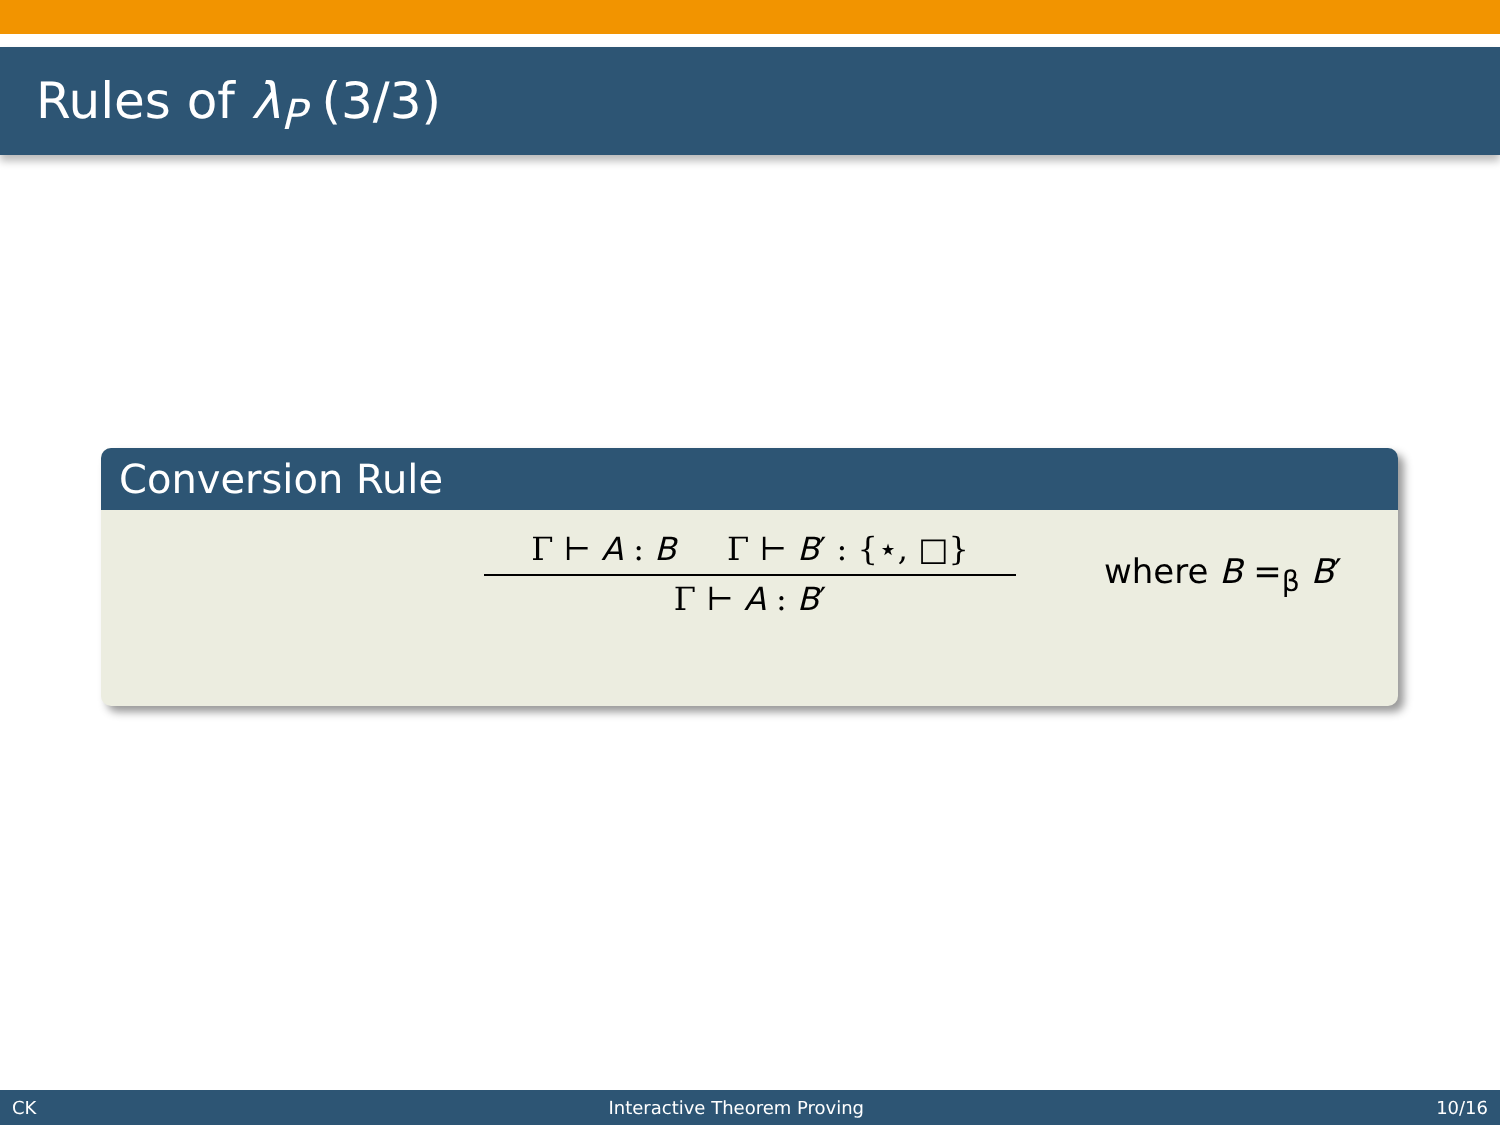Rules of λ<sub>P</sub> (3/3)
Conversion Rule
Γ ⊢ A : B Γ ⊢ B′ : {⋆, □}
Γ ⊢ A : B′
where B =<sub>β</sub> B′
CK Interactive Theorem Proving 10/16